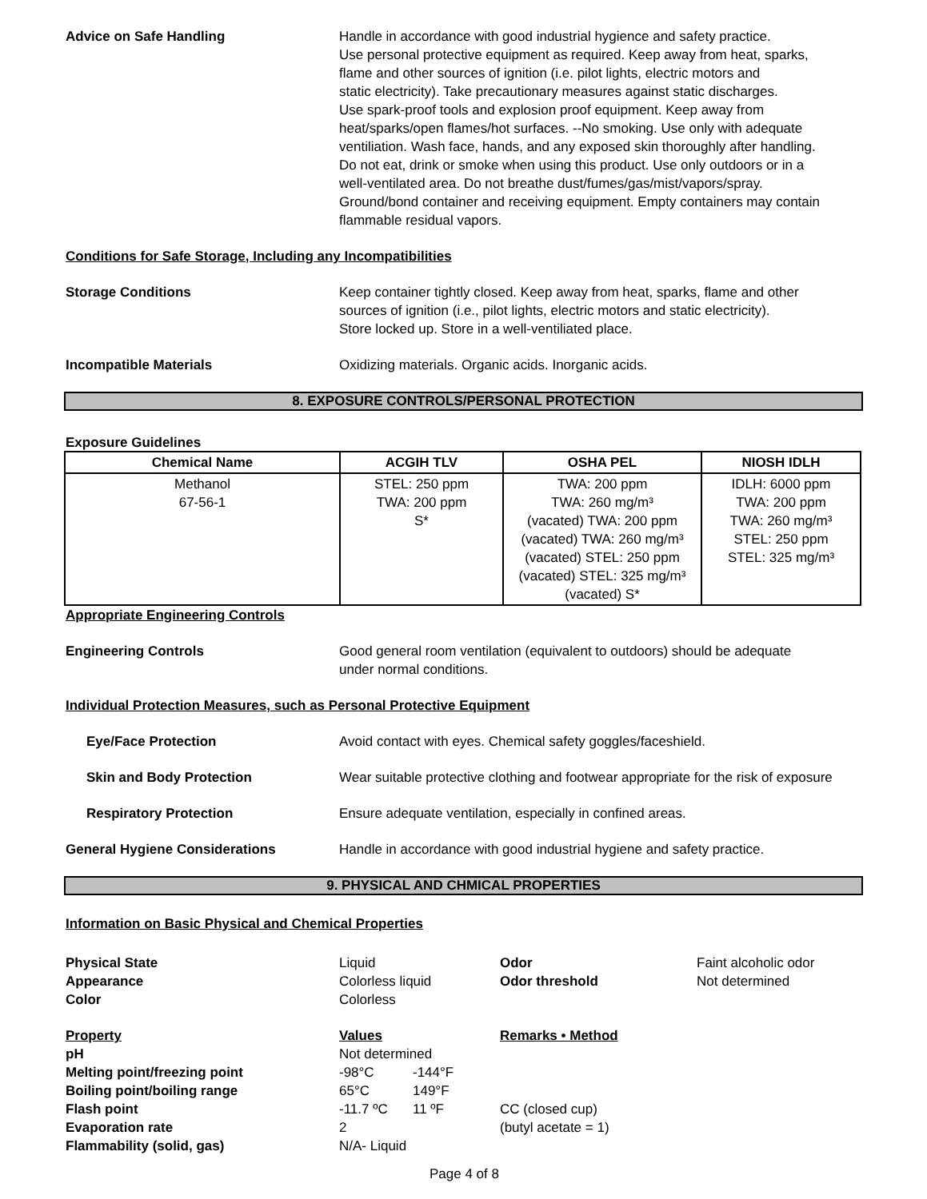Advice on Safe Handling Handle in accordance with good industrial hygience and safety practice.
Use personal protective equipment as required. Keep away from heat, sparks,
flame and other sources of ignition (i.e. pilot lights, electric motors and
static electricity). Take precautionary measures against static discharges.
Use spark-proof tools and explosion proof equipment. Keep away from
heat/sparks/open flames/hot surfaces. --No smoking. Use only with adequate
ventiliation. Wash face, hands, and any exposed skin thoroughly after handling.
Do not eat, drink or smoke when using this product. Use only outdoors or in a
well-ventilated area. Do not breathe dust/fumes/gas/mist/vapors/spray.
Ground/bond container and receiving equipment. Empty containers may contain
flammable residual vapors.
Conditions for Safe Storage, Including any Incompatibilities
Storage Conditions Keep container tightly closed. Keep away from heat, sparks, flame and other
sources of ignition (i.e., pilot lights, electric motors and static electricity).
Store locked up. Store in a well-ventiliated place.
Incompatible Materials Oxidizing materials. Organic acids. Inorganic acids.
8. EXPOSURE CONTROLS/PERSONAL PROTECTION
Exposure Guidelines
| Chemical Name | ACGIH TLV | OSHA PEL | NIOSH IDLH |
| --- | --- | --- | --- |
| Methanol 67-56-1 | STEL: 250 ppm TWA: 200 ppm S* | TWA: 200 ppm TWA: 260 mg/m³ (vacated) TWA: 200 ppm (vacated) TWA: 260 mg/m³ (vacated) STEL: 250 ppm (vacated) STEL: 325 mg/m³ (vacated) S* | IDLH: 6000 ppm TWA: 200 ppm TWA: 260 mg/m³ STEL: 250 ppm STEL: 325 mg/m³ |
Appropriate Engineering Controls
Engineering Controls Good general room ventilation (equivalent to outdoors) should be adequate
under normal conditions.
Individual Protection Measures, such as Personal Protective Equipment
Eye/Face Protection Avoid contact with eyes. Chemical safety goggles/faceshield.
Skin and Body Protection Wear suitable protective clothing and footwear appropriate for the risk of exposure
Respiratory Protection Ensure adequate ventilation, especially in confined areas.
General Hygiene Considerations Handle in accordance with good industrial hygiene and safety practice.
9. PHYSICAL AND CHMICAL PROPERTIES
Information on Basic Physical and Chemical Properties
Physical State
Liquid
Odor
Faint alcoholic odor
Appearance
Colorless liquid
Odor threshold
Not determined
Color
Colorless
Property
Values
Remarks • Method
pH
Not determined
Melting point/freezing point
-98°C
-144°F
Boiling point/boiling range
65°C
149°F
Flash point
-11.7 ºC
11 ºF
CC (closed cup)
Evaporation rate
2
(butyl acetate = 1)
Flammability (solid, gas)
N/A- Liquid
Page 4 of 8